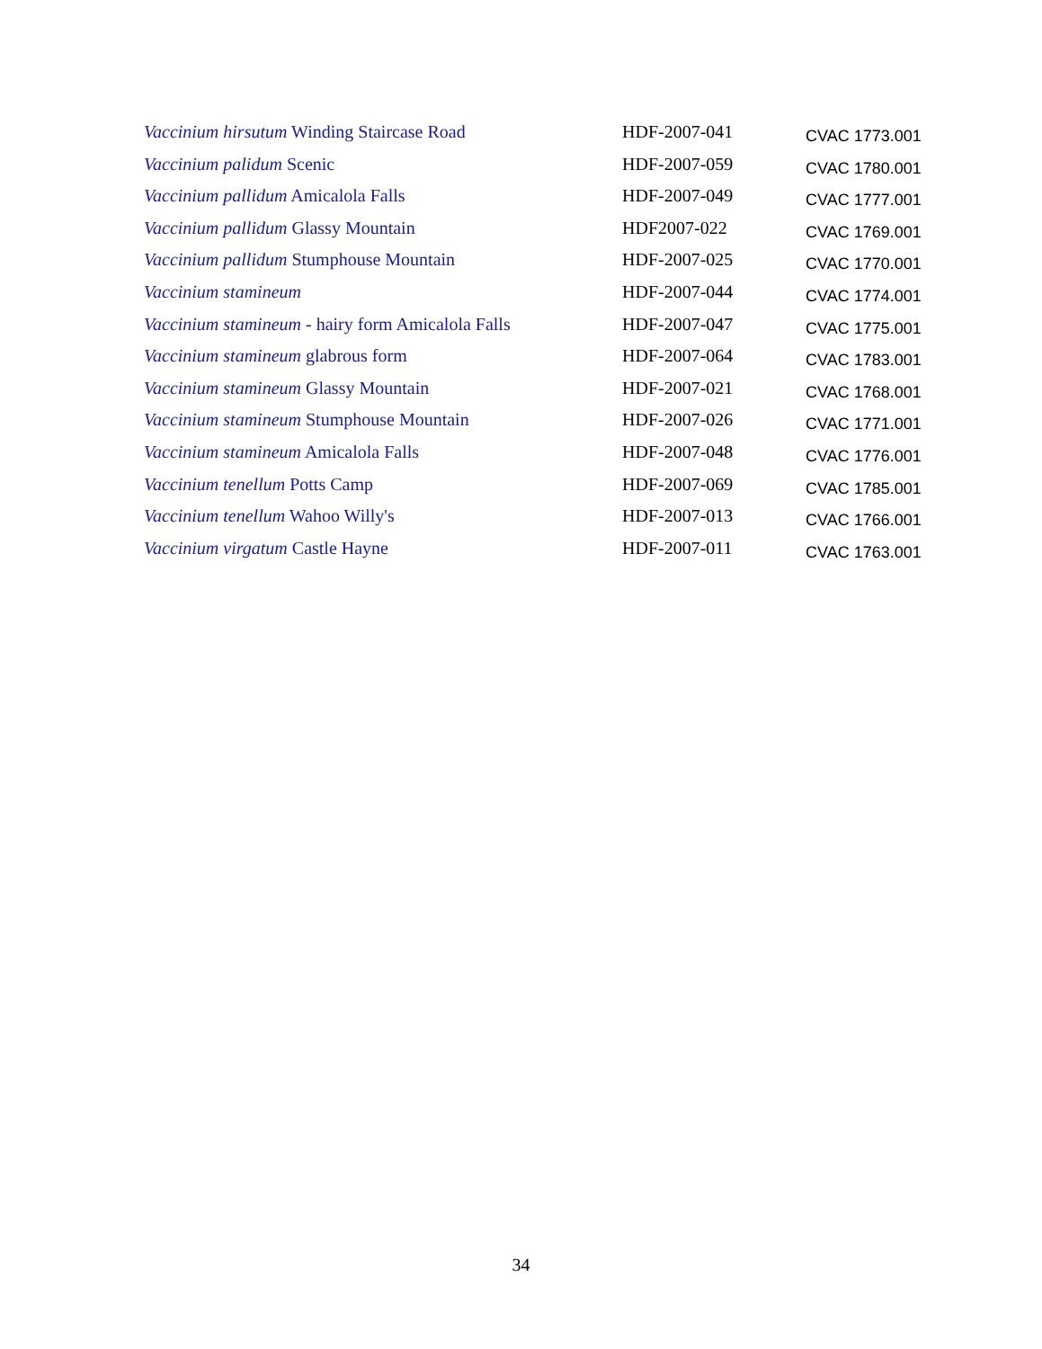| Vaccinium hirsutum Winding Staircase Road | HDF-2007-041 | CVAC 1773.001 |
| Vaccinium palidum Scenic | HDF-2007-059 | CVAC 1780.001 |
| Vaccinium pallidum Amicalola Falls | HDF-2007-049 | CVAC 1777.001 |
| Vaccinium pallidum Glassy Mountain | HDF2007-022 | CVAC 1769.001 |
| Vaccinium pallidum Stumphouse Mountain | HDF-2007-025 | CVAC 1770.001 |
| Vaccinium stamineum | HDF-2007-044 | CVAC 1774.001 |
| Vaccinium stamineum - hairy form Amicalola Falls | HDF-2007-047 | CVAC 1775.001 |
| Vaccinium stamineum glabrous form | HDF-2007-064 | CVAC 1783.001 |
| Vaccinium stamineum Glassy Mountain | HDF-2007-021 | CVAC 1768.001 |
| Vaccinium stamineum Stumphouse Mountain | HDF-2007-026 | CVAC 1771.001 |
| Vaccinium stamineum Amicalola Falls | HDF-2007-048 | CVAC 1776.001 |
| Vaccinium tenellum Potts Camp | HDF-2007-069 | CVAC 1785.001 |
| Vaccinium tenellum Wahoo Willy's | HDF-2007-013 | CVAC 1766.001 |
| Vaccinium virgatum Castle Hayne | HDF-2007-011 | CVAC 1763.001 |
34